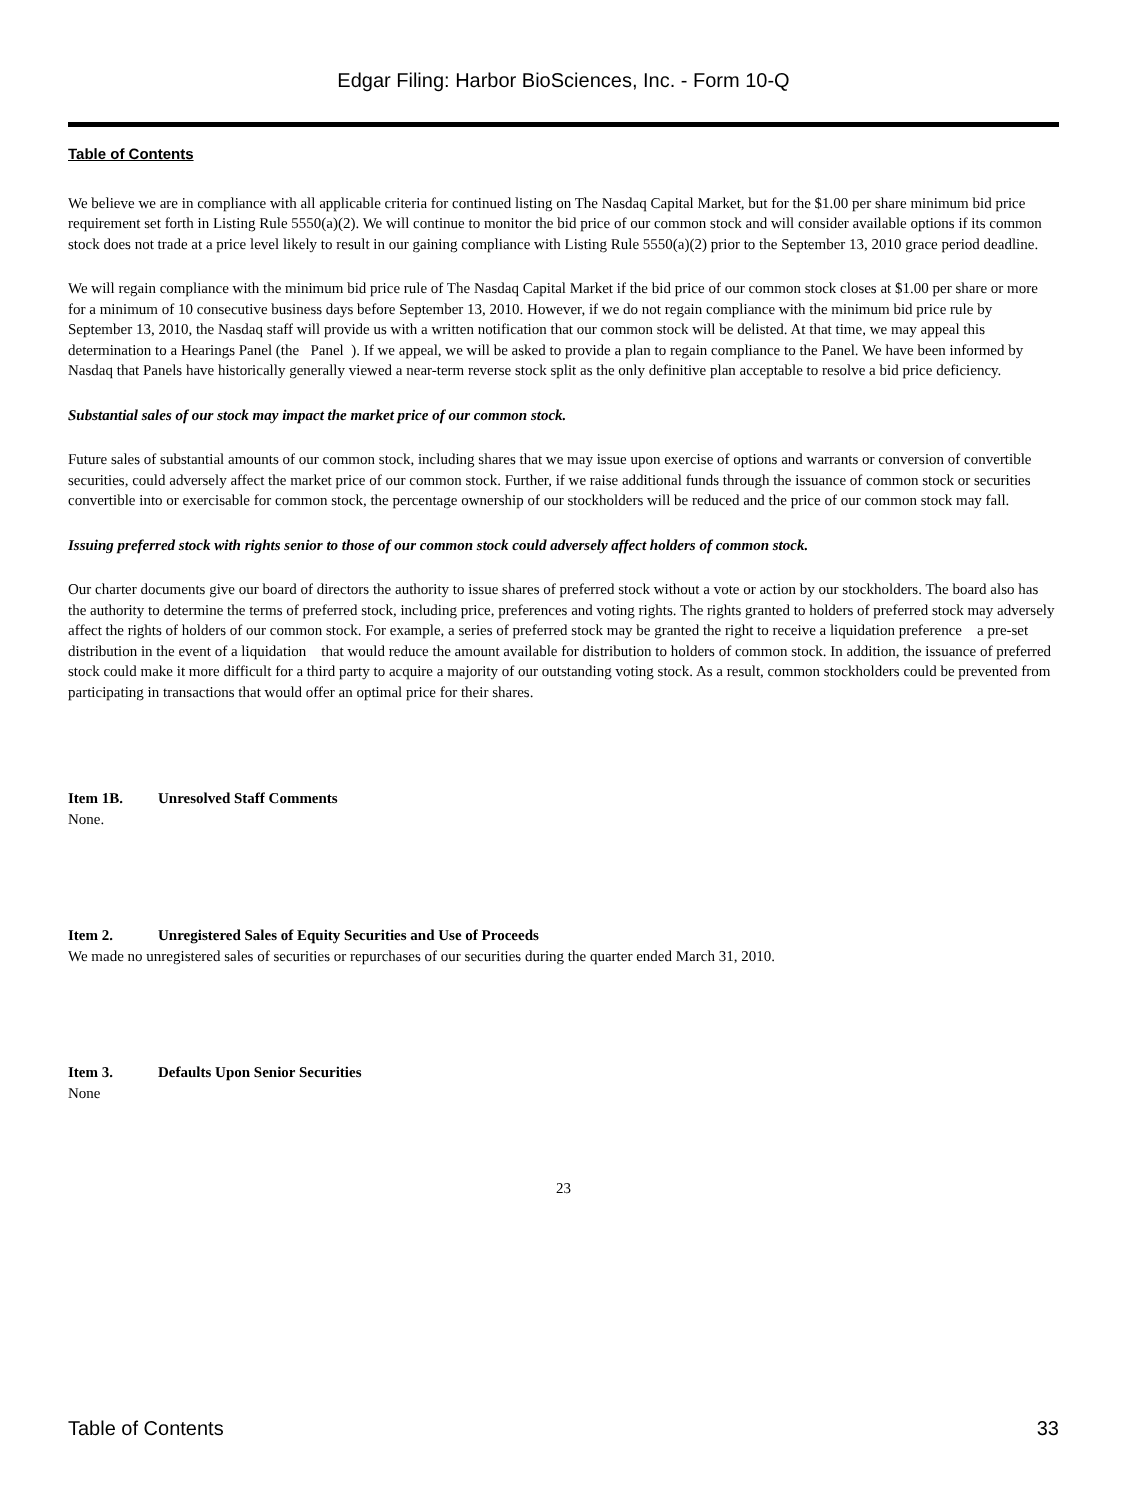Edgar Filing: Harbor BioSciences, Inc. - Form 10-Q
Table of Contents
We believe we are in compliance with all applicable criteria for continued listing on The Nasdaq Capital Market, but for the $1.00 per share minimum bid price requirement set forth in Listing Rule 5550(a)(2). We will continue to monitor the bid price of our common stock and will consider available options if its common stock does not trade at a price level likely to result in our gaining compliance with Listing Rule 5550(a)(2) prior to the September 13, 2010 grace period deadline.
We will regain compliance with the minimum bid price rule of The Nasdaq Capital Market if the bid price of our common stock closes at $1.00 per share or more for a minimum of 10 consecutive business days before September 13, 2010. However, if we do not regain compliance with the minimum bid price rule by September 13, 2010, the Nasdaq staff will provide us with a written notification that our common stock will be delisted. At that time, we may appeal this determination to a Hearings Panel (the Panel ). If we appeal, we will be asked to provide a plan to regain compliance to the Panel. We have been informed by Nasdaq that Panels have historically generally viewed a near-term reverse stock split as the only definitive plan acceptable to resolve a bid price deficiency.
Substantial sales of our stock may impact the market price of our common stock.
Future sales of substantial amounts of our common stock, including shares that we may issue upon exercise of options and warrants or conversion of convertible securities, could adversely affect the market price of our common stock. Further, if we raise additional funds through the issuance of common stock or securities convertible into or exercisable for common stock, the percentage ownership of our stockholders will be reduced and the price of our common stock may fall.
Issuing preferred stock with rights senior to those of our common stock could adversely affect holders of common stock.
Our charter documents give our board of directors the authority to issue shares of preferred stock without a vote or action by our stockholders. The board also has the authority to determine the terms of preferred stock, including price, preferences and voting rights. The rights granted to holders of preferred stock may adversely affect the rights of holders of our common stock. For example, a series of preferred stock may be granted the right to receive a liquidation preference a pre-set distribution in the event of a liquidation that would reduce the amount available for distribution to holders of common stock. In addition, the issuance of preferred stock could make it more difficult for a third party to acquire a majority of our outstanding voting stock. As a result, common stockholders could be prevented from participating in transactions that would offer an optimal price for their shares.
Item 1B. Unresolved Staff Comments
None.
Item 2. Unregistered Sales of Equity Securities and Use of Proceeds
We made no unregistered sales of securities or repurchases of our securities during the quarter ended March 31, 2010.
Item 3. Defaults Upon Senior Securities
None
23
Table of Contents 33